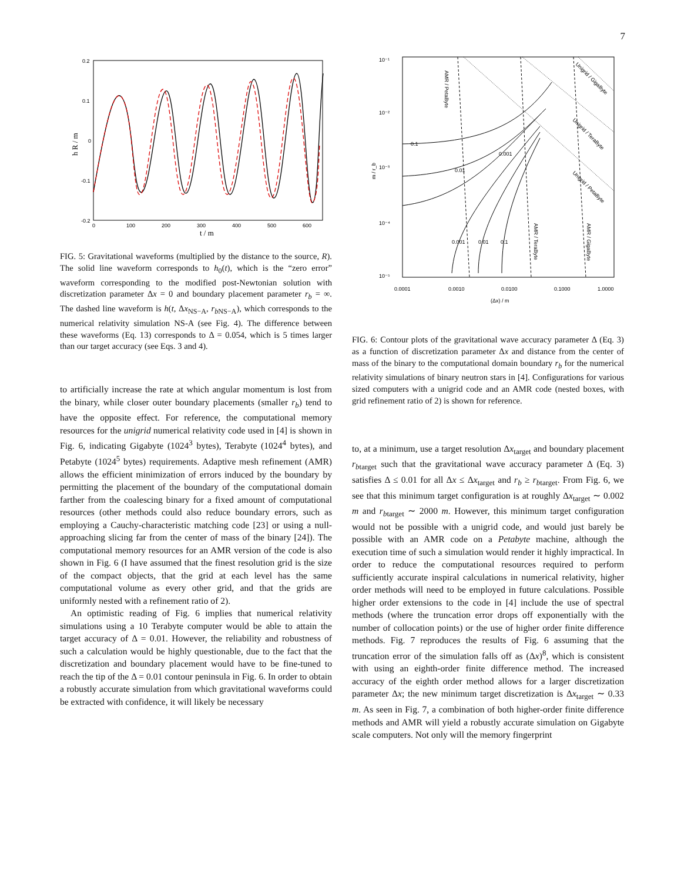7
0.2
0.1
0
-0.1
-0.2
0
100
200
300
400
500
600
t / m
h R / m
FIG. 5: Gravitational waveforms (multiplied by the distance to the source, R). The solid line waveform corresponds to h<sub>0</sub>(t), which is the “zero error” waveform corresponding to the modified post-Newtonian solution with discretization parameter Δx = 0 and boundary placement parameter r<sub>b</sub> = ∞. The dashed line waveform is h(t, Δx<sub>NS−A</sub>, r<sub>b NS−A</sub>), which corresponds to the numerical relativity simulation NS-A (see Fig. 4). The difference between these waveforms (Eq. 13) corresponds to Δ = 0.054, which is 5 times larger than our target accuracy (see Eqs. 3 and 4).
to artificially increase the rate at which angular momentum is lost from the binary, while closer outer boundary placements (smaller r<sub>b</sub>) tend to have the opposite effect. For reference, the computational memory resources for the unigrid numerical relativity code used in [4] is shown in Fig. 6, indicating Gigabyte (1024<sup>3</sup> bytes), Terabyte (1024<sup>4</sup> bytes), and Petabyte (1024<sup>5</sup> bytes) requirements. Adaptive mesh refinement (AMR) allows the efficient minimization of errors induced by the boundary by permitting the placement of the boundary of the computational domain farther from the coalescing binary for a fixed amount of computational resources (other methods could also reduce boundary errors, such as employing a Cauchy-characteristic matching code [23] or using a null-approaching slicing far from the center of mass of the binary [24]). The computational memory resources for an AMR version of the code is also shown in Fig. 6 (I have assumed that the finest resolution grid is the size of the compact objects, that the grid at each level has the same computational volume as every other grid, and that the grids are uniformly nested with a refinement ratio of 2).
An optimistic reading of Fig. 6 implies that numerical relativity simulations using a 10 Terabyte computer would be able to attain the target accuracy of Δ = 0.01. However, the reliability and robustness of such a calculation would be highly questionable, due to the fact that the discretization and boundary placement would have to be fine-tuned to reach the tip of the Δ = 0.01 contour peninsula in Fig. 6. In order to obtain a robustly accurate simulation from which gravitational waveforms could be extracted with confidence, it will likely be necessary
10⁻¹
10⁻²
10⁻³
10⁻⁴
10⁻⁵
0.0001
0.0010
0.0100
0.1000
1.0000
(Δx) / m
m / r_b
AMR / PetaByte
AMR / TeraByte
AMR / GigaByte
Unigrid / GigaByte
Unigrid / TeraByte
Unigrid / PetaByte
0.1
0.01
0.001
0.001
0.01
0.1
FIG. 6: Contour plots of the gravitational wave accuracy parameter Δ (Eq. 3) as a function of discretization parameter Δx and distance from the center of mass of the binary to the computational domain boundary r<sub>b</sub> for the numerical relativity simulations of binary neutron stars in [4]. Configurations for various sized computers with a unigrid code and an AMR code (nested boxes, with grid refinement ratio of 2) is shown for reference.
to, at a minimum, use a target resolution Δx<sub>target</sub> and boundary placement r<sub>btarget</sub> such that the gravitational wave accuracy parameter Δ (Eq. 3) satisfies Δ ≤ 0.01 for all Δx ≤ Δx<sub>target</sub> and r<sub>b</sub> ≥ r<sub>btarget</sub>. From Fig. 6, we see that this minimum target configuration is at roughly Δx<sub>target</sub> ∼ 0.002 m and r<sub>btarget</sub> ∼ 2000 m. However, this minimum target configuration would not be possible with a unigrid code, and would just barely be possible with an AMR code on a Petabyte machine, although the execution time of such a simulation would render it highly impractical. In order to reduce the computational resources required to perform sufficiently accurate inspiral calculations in numerical relativity, higher order methods will need to be employed in future calculations. Possible higher order extensions to the code in [4] include the use of spectral methods (where the truncation error drops off exponentially with the number of collocation points) or the use of higher order finite difference methods. Fig. 7 reproduces the results of Fig. 6 assuming that the truncation error of the simulation falls off as (Δx)<sup>8</sup>, which is consistent with using an eighth-order finite difference method. The increased accuracy of the eighth order method allows for a larger discretization parameter Δx; the new minimum target discretization is Δx<sub>target</sub> ∼ 0.33 m. As seen in Fig. 7, a combination of both higher-order finite difference methods and AMR will yield a robustly accurate simulation on Gigabyte scale computers. Not only will the memory fingerprint